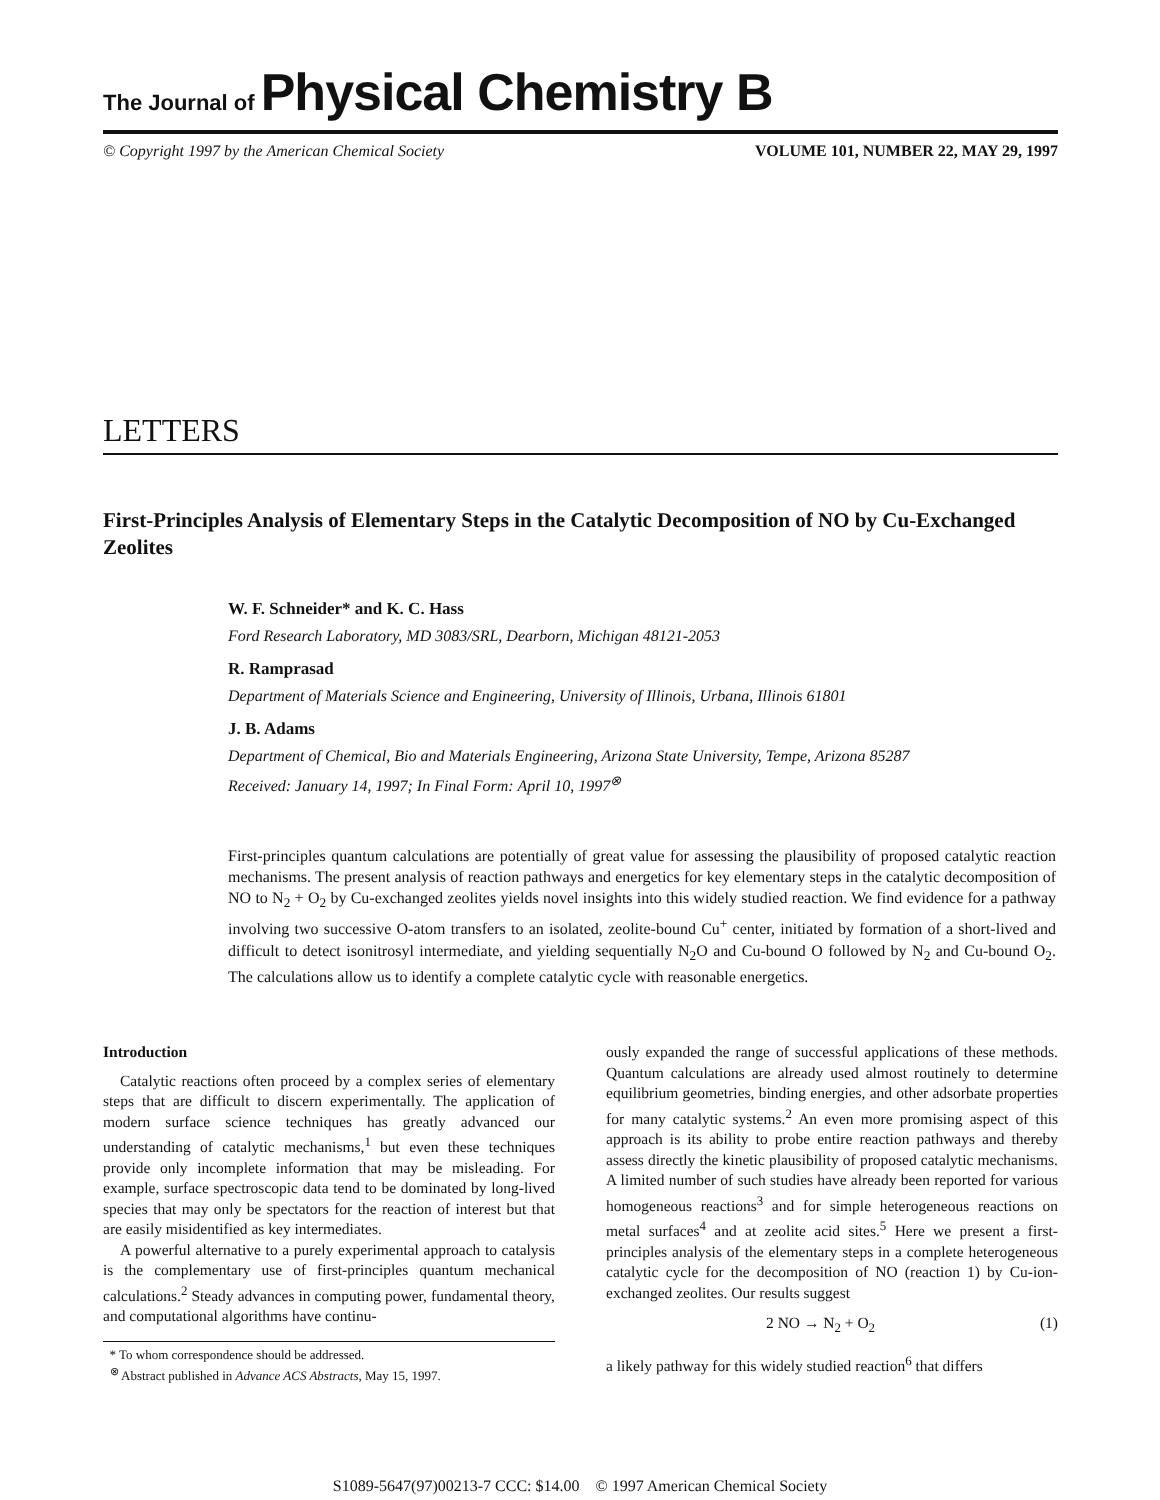The Journal of Physical Chemistry B
© Copyright 1997 by the American Chemical Society VOLUME 101, NUMBER 22, MAY 29, 1997
LETTERS
First-Principles Analysis of Elementary Steps in the Catalytic Decomposition of NO by Cu-Exchanged Zeolites
W. F. Schneider* and K. C. Hass
Ford Research Laboratory, MD 3083/SRL, Dearborn, Michigan 48121-2053
R. Ramprasad
Department of Materials Science and Engineering, University of Illinois, Urbana, Illinois 61801
J. B. Adams
Department of Chemical, Bio and Materials Engineering, Arizona State University, Tempe, Arizona 85287
Received: January 14, 1997; In Final Form: April 10, 1997<sup>⊗</sup>
First-principles quantum calculations are potentially of great value for assessing the plausibility of proposed catalytic reaction mechanisms. The present analysis of reaction pathways and energetics for key elementary steps in the catalytic decomposition of NO to N<sub>2</sub> + O<sub>2</sub> by Cu-exchanged zeolites yields novel insights into this widely studied reaction. We find evidence for a pathway involving two successive O-atom transfers to an isolated, zeolite-bound Cu<sup>+</sup> center, initiated by formation of a short-lived and difficult to detect isonitrosyl intermediate, and yielding sequentially N<sub>2</sub>O and Cu-bound O followed by N<sub>2</sub> and Cu-bound O<sub>2</sub>. The calculations allow us to identify a complete catalytic cycle with reasonable energetics.
Introduction
Catalytic reactions often proceed by a complex series of elementary steps that are difficult to discern experimentally. The application of modern surface science techniques has greatly advanced our understanding of catalytic mechanisms,<sup>1</sup> but even these techniques provide only incomplete information that may be misleading. For example, surface spectroscopic data tend to be dominated by long-lived species that may only be spectators for the reaction of interest but that are easily misidentified as key intermediates.
A powerful alternative to a purely experimental approach to catalysis is the complementary use of first-principles quantum mechanical calculations.<sup>2</sup> Steady advances in computing power, fundamental theory, and computational algorithms have continu-
* To whom correspondence should be addressed.
<sup>⊗</sup> Abstract published in Advance ACS Abstracts, May 15, 1997.
ously expanded the range of successful applications of these methods. Quantum calculations are already used almost routinely to determine equilibrium geometries, binding energies, and other adsorbate properties for many catalytic systems.<sup>2</sup> An even more promising aspect of this approach is its ability to probe entire reaction pathways and thereby assess directly the kinetic plausibility of proposed catalytic mechanisms. A limited number of such studies have already been reported for various homogeneous reactions<sup>3</sup> and for simple heterogeneous reactions on metal surfaces<sup>4</sup> and at zeolite acid sites.<sup>5</sup> Here we present a first-principles analysis of the elementary steps in a complete heterogeneous catalytic cycle for the decomposition of NO (reaction 1) by Cu-ion-exchanged zeolites. Our results suggest
2 NO → N<sub>2</sub> + O<sub>2</sub> (1)
a likely pathway for this widely studied reaction<sup>6</sup> that differs
S1089-5647(97)00213-7 CCC: $14.00 © 1997 American Chemical Society